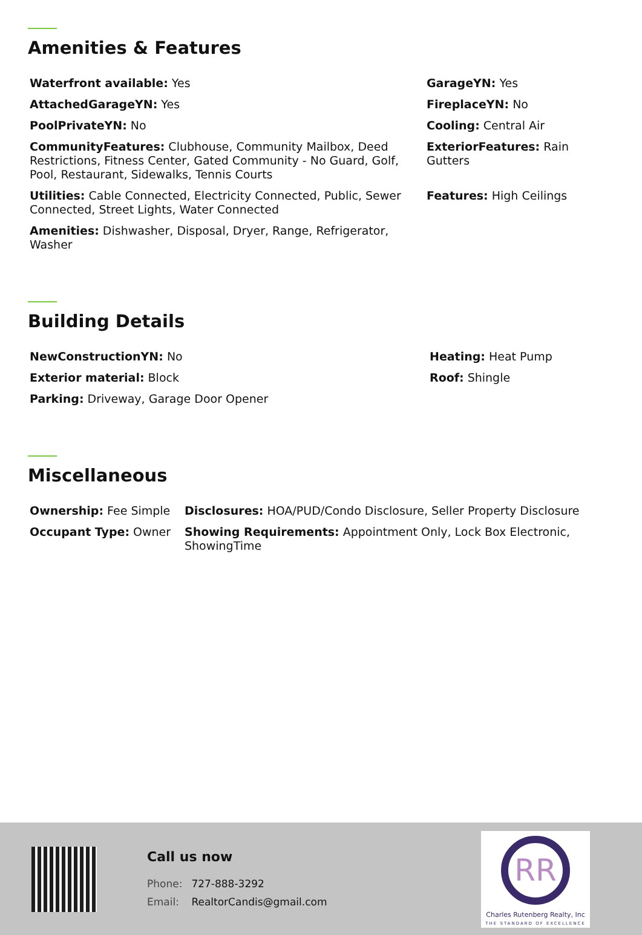Amenities & Features
| Waterfront available: Yes | GarageYN: Yes |
| AttachedGarageYN: Yes | FireplaceYN: No |
| PoolPrivateYN: No | Cooling: Central Air |
| CommunityFeatures: Clubhouse, Community Mailbox, Deed Restrictions, Fitness Center, Gated Community - No Guard, Golf, Pool, Restaurant, Sidewalks, Tennis Courts | ExteriorFeatures: Rain Gutters |
| Utilities: Cable Connected, Electricity Connected, Public, Sewer Connected, Street Lights, Water Connected | Features: High Ceilings |
| Amenities: Dishwasher, Disposal, Dryer, Range, Refrigerator, Washer | |
Building Details
| NewConstructionYN: No | Heating: Heat Pump |
| Exterior material: Block | Roof: Shingle |
| Parking: Driveway, Garage Door Opener | |
Miscellaneous
| Ownership: Fee Simple | Disclosures: HOA/PUD/Condo Disclosure, Seller Property Disclosure |
| Occupant Type: Owner | Showing Requirements: Appointment Only, Lock Box Electronic, ShowingTime |
Call us now
Phone: 727-888-3292
Email: RealtorCandis@gmail.com
RR
Charles Rutenberg Realty, Inc
THE STANDARD OF EXCELLENCE